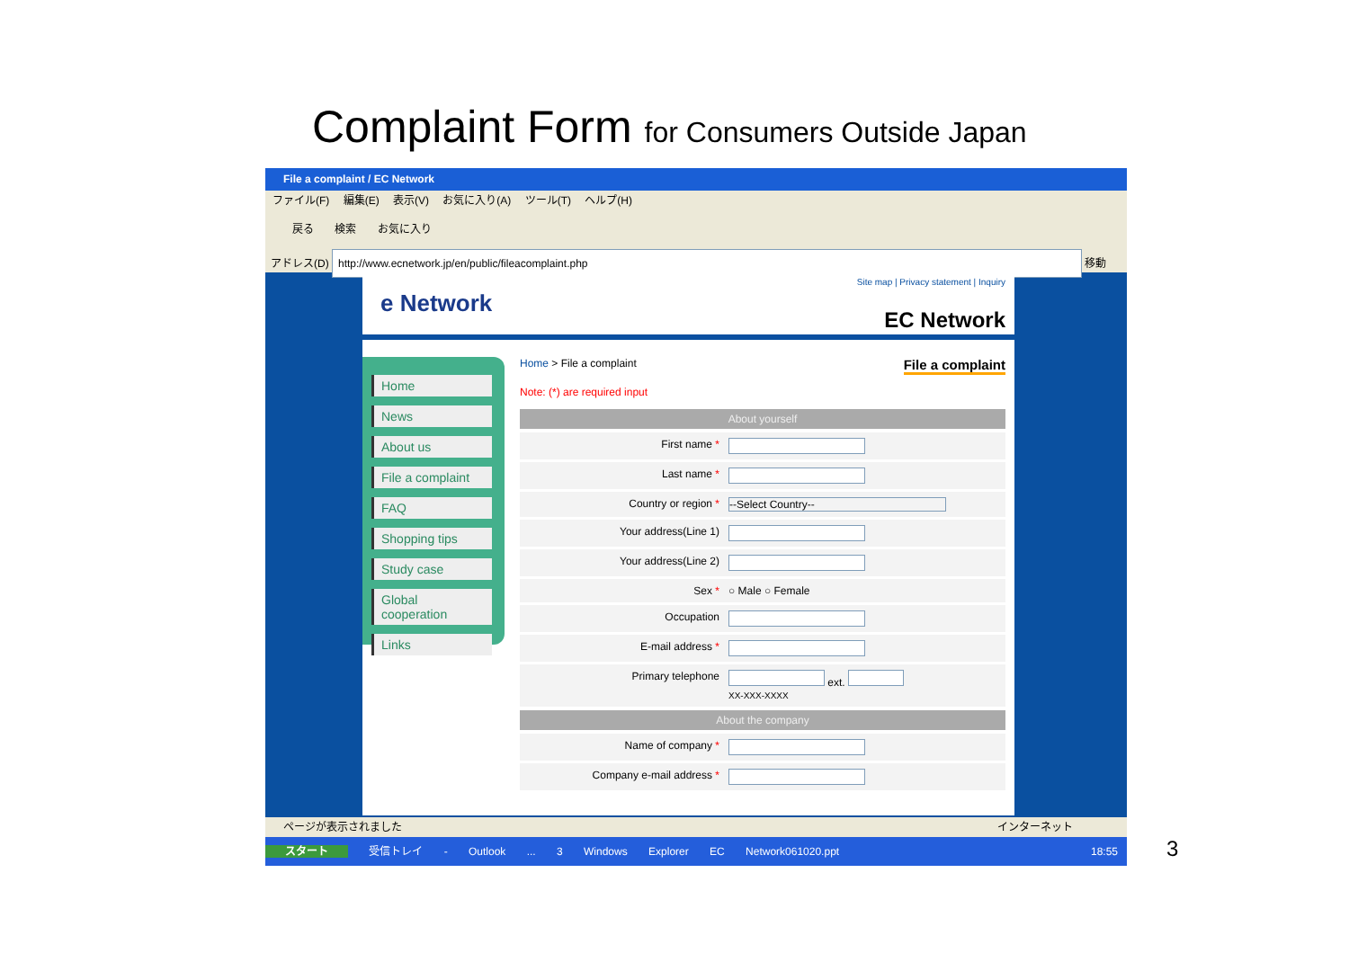Complaint Form for Consumers Outside Japan
File a complaint / EC Network
ファイル(F) 編集(E) 表示(V) お気に入り(A) ツール(T) ヘルプ(H)
戻る 検索 お気に入り
アドレス(D) http://www.ecnetwork.jp/en/public/fileacomplaint.php 移動
Site map | Privacy statement | Inquiry
e Network
EC Network
Home
News
About us
File a complaint
FAQ
Shopping tips
Study case
Global cooperation
Links
Home > File a complaint File a complaint
Note: (*) are required input
About yourself
First name *
Last name *
Country or region * --Select Country--
Your address(Line 1)
Your address(Line 2)
Sex * ○ Male ○ Female
Occupation
E-mail address *
Primary telephone ext.
XX-XXX-XXXX
About the company
Name of company *
Company e-mail address *
ページが表示されました インターネット
スタート 受信トレイ - Outlook ... 3 Windows Explorer EC Network061020.ppt 18:55
3